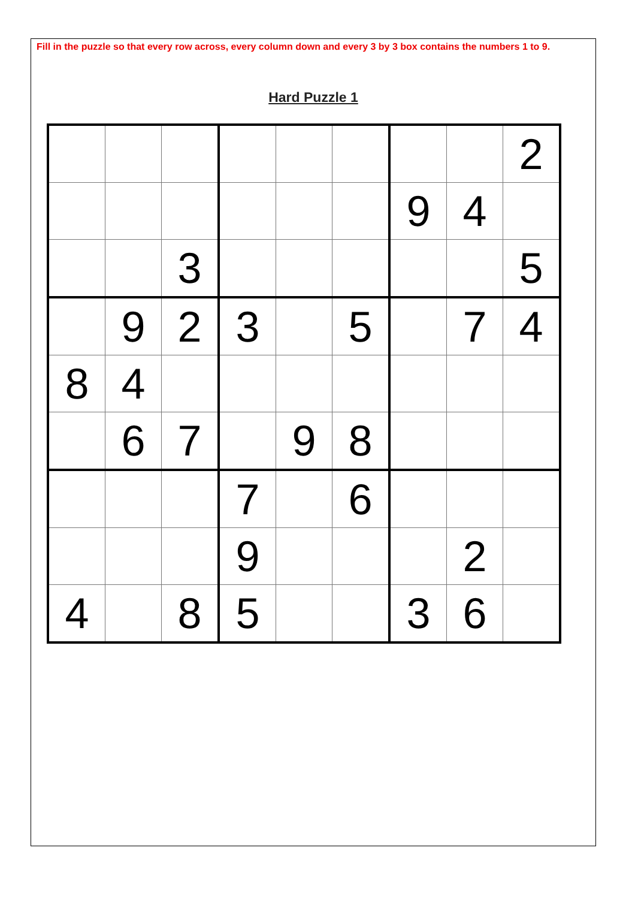Fill in the puzzle so that every row across, every column down and every 3 by 3 box contains the numbers 1 to 9.
Hard Puzzle 1
| | | | | | | | | 2 |
| | | | | | | 9 | 4 | |
| | | 3 | | | | | | 5 |
| | 9 | 2 | 3 | | 5 | | 7 | 4 |
| 8 | 4 | | | | | | | |
| | 6 | 7 | | 9 | 8 | | | |
| | | | 7 | | 6 | | | |
| | | | 9 | | | | 2 | |
| 4 | | 8 | 5 | | | 3 | 6 | |